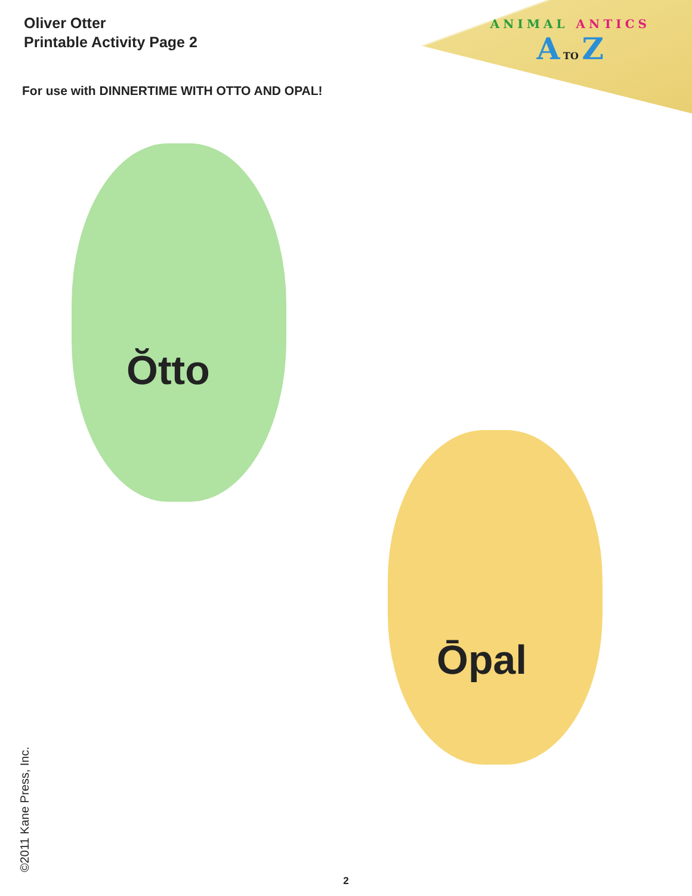Oliver Otter
Printable Activity Page 2
ANIMAL ANTICS
A TO Z
For use with DINNERTIME WITH OTTO AND OPAL!
Ŏtto
Ōpal
©2011 Kane Press, Inc.
2